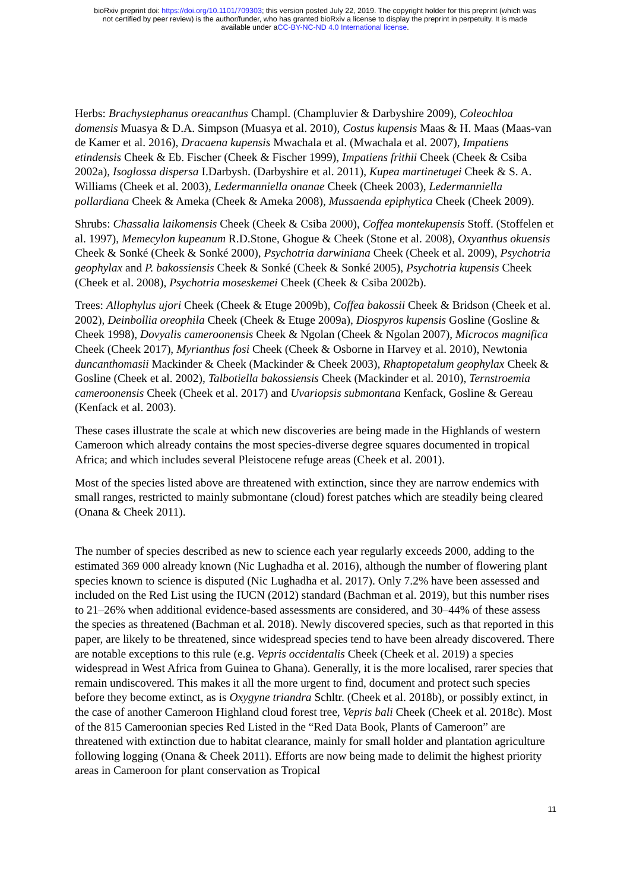bioRxiv preprint doi: https://doi.org/10.1101/709303; this version posted July 22, 2019. The copyright holder for this preprint (which was
not certified by peer review) is the author/funder, who has granted bioRxiv a license to display the preprint in perpetuity. It is made
available under aCC-BY-NC-ND 4.0 International license.
Herbs: Brachystephanus oreacanthus Champl. (Champluvier & Darbyshire 2009), Coleochloa domensis Muasya & D.A. Simpson (Muasya et al. 2010), Costus kupensis Maas & H. Maas (Maas-van de Kamer et al. 2016), Dracaena kupensis Mwachala et al. (Mwachala et al. 2007), Impatiens etindensis Cheek & Eb. Fischer (Cheek & Fischer 1999), Impatiens frithii Cheek (Cheek & Csiba 2002a), Isoglossa dispersa I.Darbysh. (Darbyshire et al. 2011), Kupea martinetugei Cheek & S. A. Williams (Cheek et al. 2003), Ledermanniella onanae Cheek (Cheek 2003), Ledermanniella pollardiana Cheek & Ameka (Cheek & Ameka 2008), Mussaenda epiphytica Cheek (Cheek 2009).
Shrubs: Chassalia laikomensis Cheek (Cheek & Csiba 2000), Coffea montekupensis Stoff. (Stoffelen et al. 1997), Memecylon kupeanum R.D.Stone, Ghogue & Cheek (Stone et al. 2008), Oxyanthus okuensis Cheek & Sonké (Cheek & Sonké 2000), Psychotria darwiniana Cheek (Cheek et al. 2009), Psychotria geophylax and P. bakossiensis Cheek & Sonké (Cheek & Sonké 2005), Psychotria kupensis Cheek (Cheek et al. 2008), Psychotria moseskemei Cheek (Cheek & Csiba 2002b).
Trees: Allophylus ujori Cheek (Cheek & Etuge 2009b), Coffea bakossii Cheek & Bridson (Cheek et al. 2002), Deinbollia oreophila Cheek (Cheek & Etuge 2009a), Diospyros kupensis Gosline (Gosline & Cheek 1998), Dovyalis cameroonensis Cheek & Ngolan (Cheek & Ngolan 2007), Microcos magnifica Cheek (Cheek 2017), Myrianthus fosi Cheek (Cheek & Osborne in Harvey et al. 2010), Newtonia duncanthomasii Mackinder & Cheek (Mackinder & Cheek 2003), Rhaptopetalum geophylax Cheek & Gosline (Cheek et al. 2002), Talbotiella bakossiensis Cheek (Mackinder et al. 2010), Ternstroemia cameroonensis Cheek (Cheek et al. 2017) and Uvariopsis submontana Kenfack, Gosline & Gereau (Kenfack et al. 2003).
These cases illustrate the scale at which new discoveries are being made in the Highlands of western Cameroon which already contains the most species-diverse degree squares documented in tropical Africa; and which includes several Pleistocene refuge areas (Cheek et al. 2001).
Most of the species listed above are threatened with extinction, since they are narrow endemics with small ranges, restricted to mainly submontane (cloud) forest patches which are steadily being cleared (Onana & Cheek 2011).
The number of species described as new to science each year regularly exceeds 2000, adding to the estimated 369 000 already known (Nic Lughadha et al. 2016), although the number of flowering plant species known to science is disputed (Nic Lughadha et al. 2017). Only 7.2% have been assessed and included on the Red List using the IUCN (2012) standard (Bachman et al. 2019), but this number rises to 21–26% when additional evidence-based assessments are considered, and 30–44% of these assess the species as threatened (Bachman et al. 2018). Newly discovered species, such as that reported in this paper, are likely to be threatened, since widespread species tend to have been already discovered. There are notable exceptions to this rule (e.g. Vepris occidentalis Cheek (Cheek et al. 2019) a species widespread in West Africa from Guinea to Ghana). Generally, it is the more localised, rarer species that remain undiscovered. This makes it all the more urgent to find, document and protect such species before they become extinct, as is Oxygyne triandra Schltr. (Cheek et al. 2018b), or possibly extinct, in the case of another Cameroon Highland cloud forest tree, Vepris bali Cheek (Cheek et al. 2018c). Most of the 815 Cameroonian species Red Listed in the “Red Data Book, Plants of Cameroon” are threatened with extinction due to habitat clearance, mainly for small holder and plantation agriculture following logging (Onana & Cheek 2011). Efforts are now being made to delimit the highest priority areas in Cameroon for plant conservation as Tropical
11